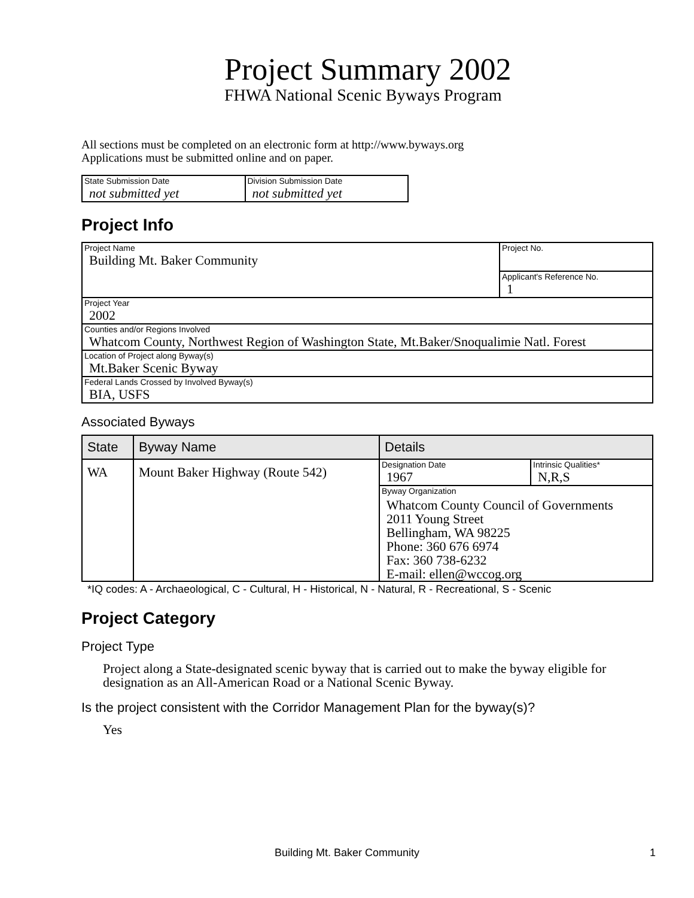Project Summary 2002
FHWA National Scenic Byways Program
All sections must be completed on an electronic form at http://www.byways.org
Applications must be submitted online and on paper.
| State Submission Date not submitted yet | Division Submission Date not submitted yet |
Project Info
| Project Name Building Mt. Baker Community | Project No. |
| | Applicant's Reference No. 1 |
| Project Year 2002 | |
| Counties and/or Regions Involved Whatcom County, Northwest Region of Washington State, Mt.Baker/Snoqualimie Natl. Forest | |
| Location of Project along Byway(s) Mt.Baker Scenic Byway | |
| Federal Lands Crossed by Involved Byway(s) BIA, USFS | |
Associated Byways
| State | Byway Name | Details | |
| --- | --- | --- | --- |
| WA | Mount Baker Highway (Route 542) | Designation Date 1967 | Intrinsic Qualities* N,R,S |
| | | Byway Organization Whatcom County Council of Governments 2011 Young Street Bellingham, WA 98225 Phone: 360 676 6974 Fax: 360 738-6232 E-mail: ellen@wccog.org | |
*IQ codes: A - Archaeological, C - Cultural, H - Historical, N - Natural, R - Recreational, S - Scenic
Project Category
Project Type
Project along a State-designated scenic byway that is carried out to make the byway eligible for designation as an All-American Road or a National Scenic Byway.
Is the project consistent with the Corridor Management Plan for the byway(s)?
Yes
Building Mt. Baker Community 1